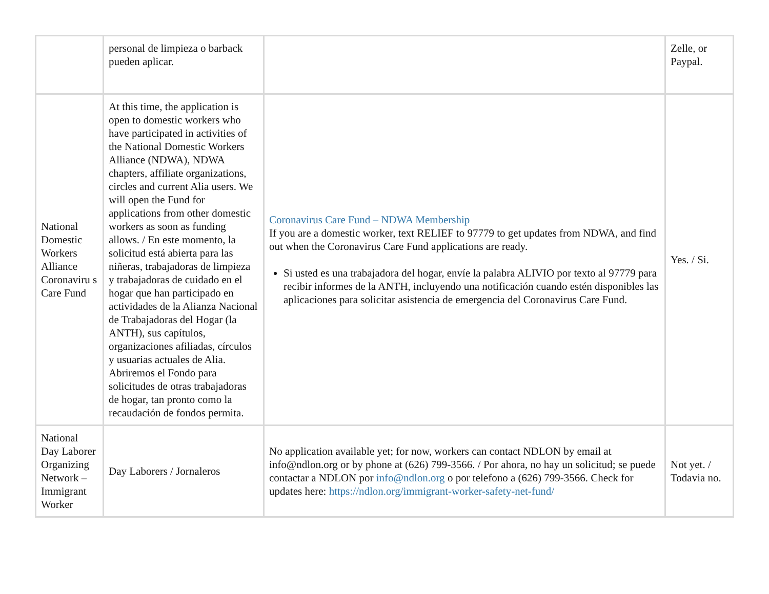| | personal de limpieza o barback pueden aplicar. | | Zelle, or Paypal. |
| National Domestic Workers Alliance Coronaviru s Care Fund | At this time, the application is open to domestic workers who have participated in activities of the National Domestic Workers Alliance (NDWA), NDWA chapters, affiliate organizations, circles and current Alia users. We will open the Fund for applications from other domestic workers as soon as funding allows. / En este momento, la solicitud está abierta para las niñeras, trabajadoras de limpieza y trabajadoras de cuidado en el hogar que han participado en actividades de la Alianza Nacional de Trabajadoras del Hogar (la ANTH), sus capítulos, organizaciones afiliadas, círculos y usuarias actuales de Alia. Abriremos el Fondo para solicitudes de otras trabajadoras de hogar, tan pronto como la recaudación de fondos permita. | Coronavirus Care Fund – NDWA Membership If you are a domestic worker, text RELIEF to 97779 to get updates from NDWA, and find out when the Coronavirus Care Fund applications are ready. Si usted es una trabajadora del hogar, envíe la palabra ALIVIO por texto al 97779 para recibir informes de la ANTH, incluyendo una notificación cuando estén disponibles las aplicaciones para solicitar asistencia de emergencia del Coronavirus Care Fund. | Yes. / Si. |
| National Day Laborer Organizing Network – Immigrant Worker | Day Laborers / Jornaleros | No application available yet; for now, workers can contact NDLON by email at info@ndlon.org or by phone at (626) 799-3566. / Por ahora, no hay un solicitud; se puede contactar a NDLON por info@ndlon.org o por telefono a (626) 799-3566. Check for updates here: https://ndlon.org/immigrant-worker-safety-net-fund/ | Not yet. / Todavia no. |